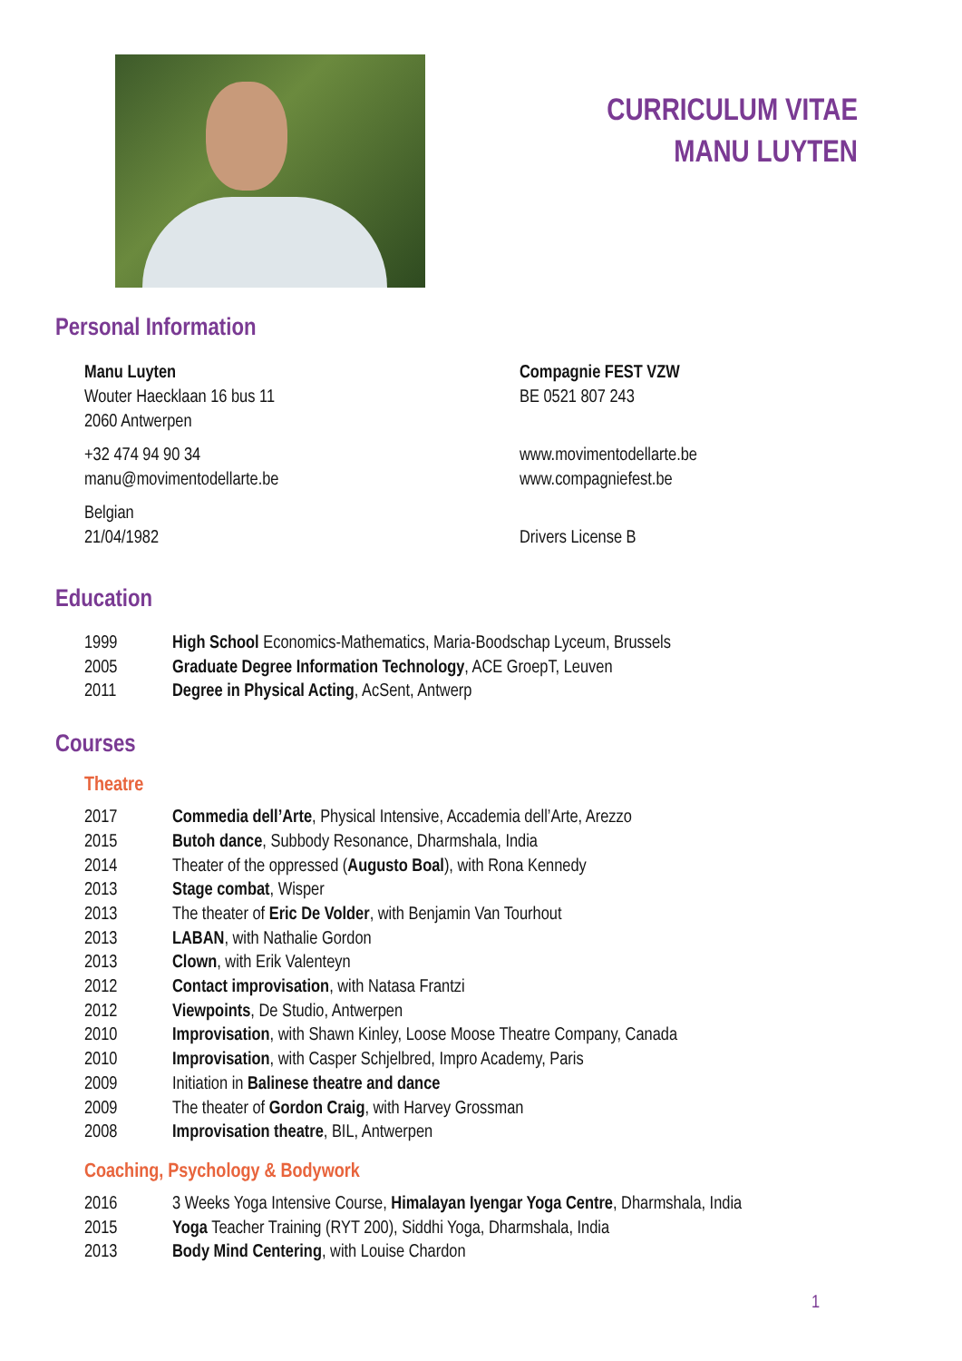CURRICULUM VITAE
MANU LUYTEN
Personal Information
Manu Luyten
Wouter Haecklaan 16 bus 11
2060 Antwerpen
+32 474 94 90 34
manu@movimentodellarte.be
Belgian
21/04/1982
Compagnie FEST VZW
BE 0521 807 243
www.movimentodellarte.be
www.compagniefest.be
Drivers License B
Education
1999 High School Economics-Mathematics, Maria-Boodschap Lyceum, Brussels
2005 Graduate Degree Information Technology, ACE GroepT, Leuven
2011 Degree in Physical Acting, AcSent, Antwerp
Courses
Theatre
2017 Commedia dell’Arte, Physical Intensive, Accademia dell’Arte, Arezzo
2015 Butoh dance, Subbody Resonance, Dharmshala, India
2014 Theater of the oppressed (Augusto Boal), with Rona Kennedy
2013 Stage combat, Wisper
2013 The theater of Eric De Volder, with Benjamin Van Tourhout
2013 LABAN, with Nathalie Gordon
2013 Clown, with Erik Valenteyn
2012 Contact improvisation, with Natasa Frantzi
2012 Viewpoints, De Studio, Antwerpen
2010 Improvisation, with Shawn Kinley, Loose Moose Theatre Company, Canada
2010 Improvisation, with Casper Schjelbred, Impro Academy, Paris
2009 Initiation in Balinese theatre and dance
2009 The theater of Gordon Craig, with Harvey Grossman
2008 Improvisation theatre, BIL, Antwerpen
Coaching, Psychology & Bodywork
2016 3 Weeks Yoga Intensive Course, Himalayan Iyengar Yoga Centre, Dharmshala, India
2015 Yoga Teacher Training (RYT 200), Siddhi Yoga, Dharmshala, India
2013 Body Mind Centering, with Louise Chardon
1